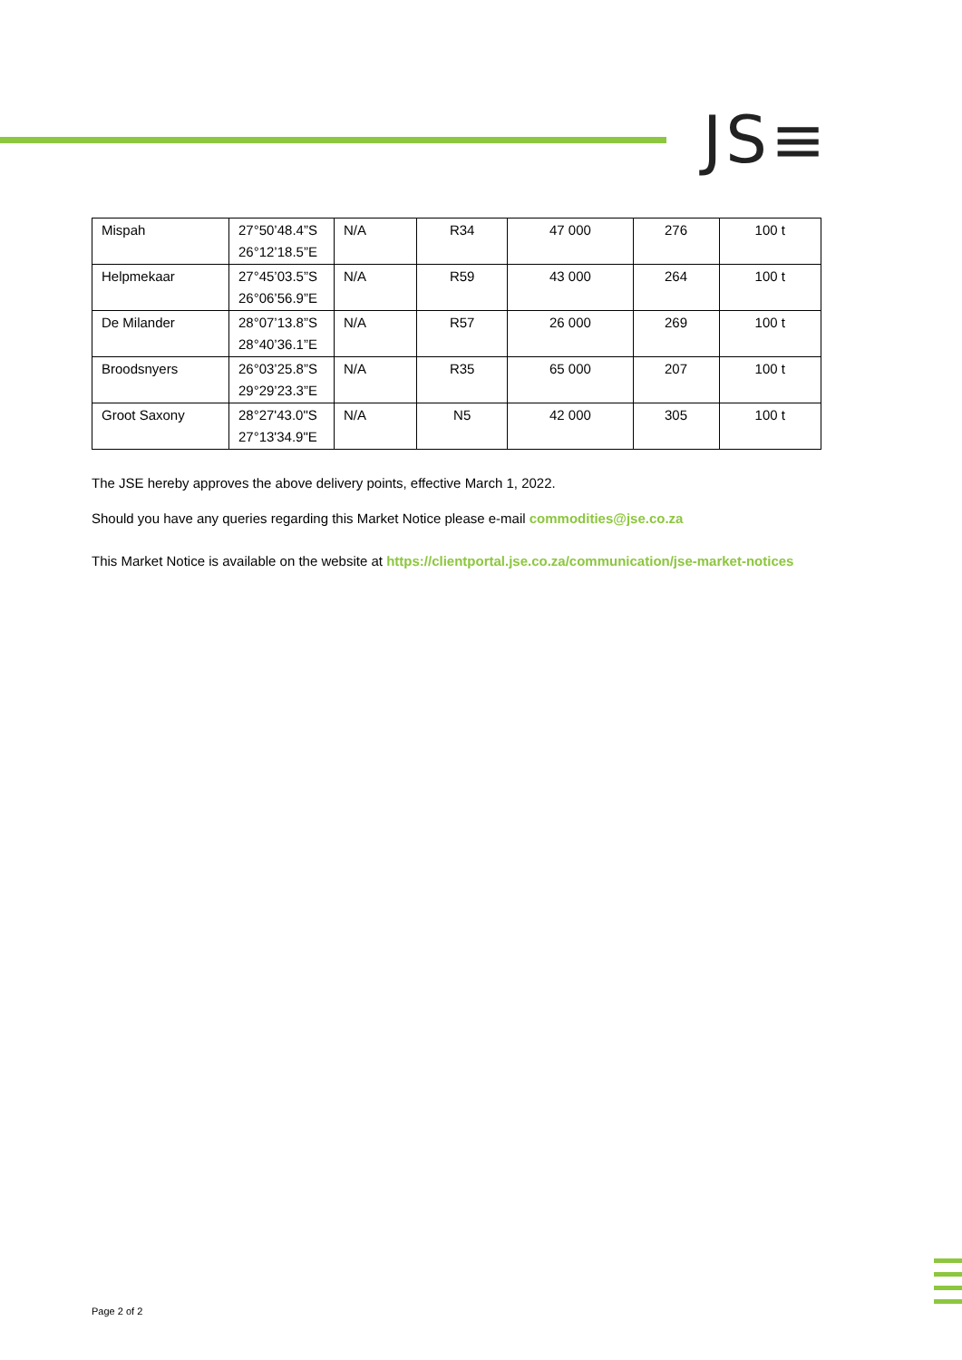JS≡
| Mispah | 27°50’48.4”S 26°12’18.5”E | N/A | R34 | 47 000 | 276 | 100 t |
| Helpmekaar | 27°45’03.5”S 26°06’56.9”E | N/A | R59 | 43 000 | 264 | 100 t |
| De Milander | 28°07’13.8”S 28°40’36.1”E | N/A | R57 | 26 000 | 269 | 100 t |
| Broodsnyers | 26°03’25.8”S 29°29’23.3”E | N/A | R35 | 65 000 | 207 | 100 t |
| Groot Saxony | 28°27'43.0"S 27°13'34.9"E | N/A | N5 | 42 000 | 305 | 100 t |
The JSE hereby approves the above delivery points, effective March 1, 2022.
Should you have any queries regarding this Market Notice please e-mail commodities@jse.co.za
This Market Notice is available on the website at https://clientportal.jse.co.za/communication/jse-market-notices
Page 2 of 2